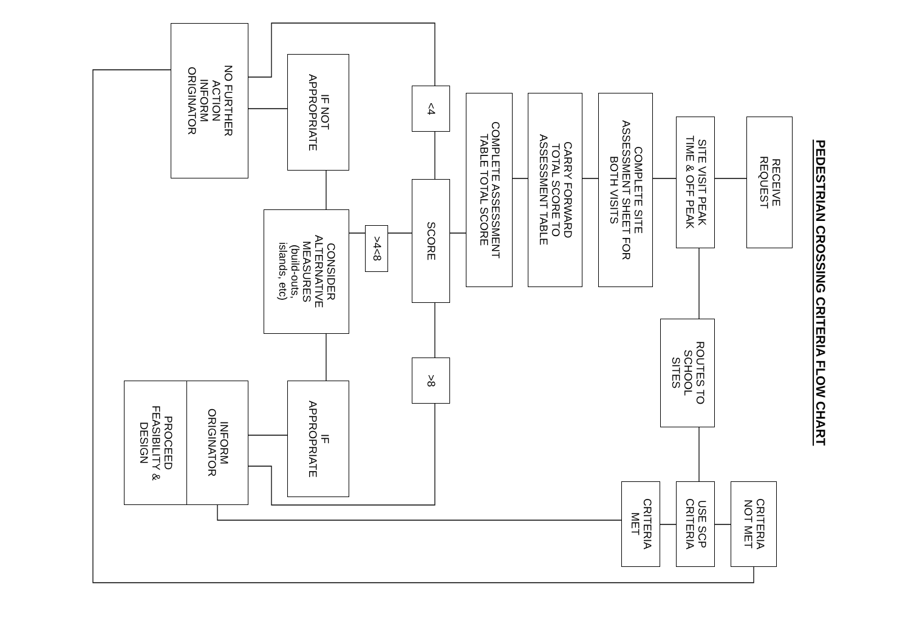PEDESTRIAN CROSSING CRITERIA FLOW CHART
RECEIVE
REQUEST
SITE VISIT PEAK
TIME & OFF PEAK
COMPLETE SITE
ASSESSMENT SHEET FOR
BOTH VISITS
CARRY FORWARD
TOTAL SCORE TO
ASSESSMENT TABLE
COMPLETE ASSESSMENT
TABLE TOTAL SCORE
SCORE
<4
>4<8
>8
IF NOT
APPROPRIATE
CONSIDER
ALTERNATIVE
MEASURES
(build-outs,
islands, etc)
IF
APPROPRIATE
NO FURTHER
ACTION
INFORM
ORIGINATOR
INFORM
ORIGINATOR
PROCEED
FEASIBILITY &
DESIGN
ROUTES TO
SCHOOL
SITES
USE SCP
CRITERIA
CRITERIA
MET
CRITERIA
NOT MET